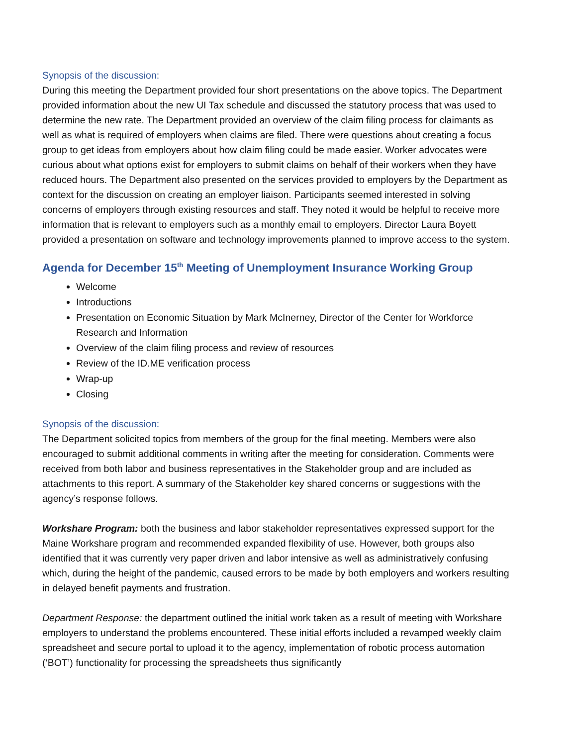Synopsis of the discussion:
During this meeting the Department provided four short presentations on the above topics. The Department provided information about the new UI Tax schedule and discussed the statutory process that was used to determine the new rate. The Department provided an overview of the claim filing process for claimants as well as what is required of employers when claims are filed. There were questions about creating a focus group to get ideas from employers about how claim filing could be made easier. Worker advocates were curious about what options exist for employers to submit claims on behalf of their workers when they have reduced hours. The Department also presented on the services provided to employers by the Department as context for the discussion on creating an employer liaison. Participants seemed interested in solving concerns of employers through existing resources and staff. They noted it would be helpful to receive more information that is relevant to employers such as a monthly email to employers. Director Laura Boyett provided a presentation on software and technology improvements planned to improve access to the system.
Agenda for December 15<sup>th</sup> Meeting of Unemployment Insurance Working Group
Welcome
Introductions
Presentation on Economic Situation by Mark McInerney, Director of the Center for Workforce Research and Information
Overview of the claim filing process and review of resources
Review of the ID.ME verification process
Wrap-up
Closing
Synopsis of the discussion:
The Department solicited topics from members of the group for the final meeting. Members were also encouraged to submit additional comments in writing after the meeting for consideration. Comments were received from both labor and business representatives in the Stakeholder group and are included as attachments to this report. A summary of the Stakeholder key shared concerns or suggestions with the agency’s response follows.
Workshare Program: both the business and labor stakeholder representatives expressed support for the Maine Workshare program and recommended expanded flexibility of use. However, both groups also identified that it was currently very paper driven and labor intensive as well as administratively confusing which, during the height of the pandemic, caused errors to be made by both employers and workers resulting in delayed benefit payments and frustration.
Department Response: the department outlined the initial work taken as a result of meeting with Workshare employers to understand the problems encountered. These initial efforts included a revamped weekly claim spreadsheet and secure portal to upload it to the agency, implementation of robotic process automation (‘BOT’) functionality for processing the spreadsheets thus significantly